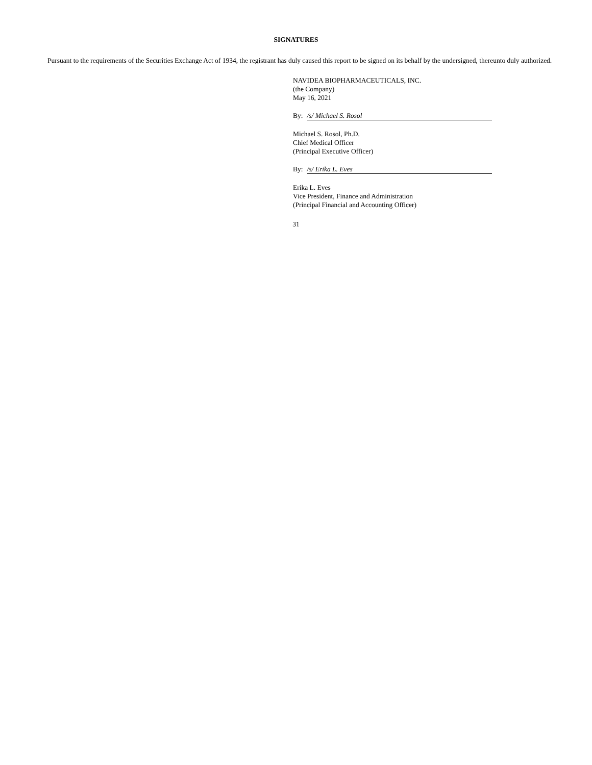SIGNATURES
Pursuant to the requirements of the Securities Exchange Act of 1934, the registrant has duly caused this report to be signed on its behalf by the undersigned, thereunto duly authorized.
NAVIDEA BIOPHARMACEUTICALS, INC.
(the Company)
May 16, 2021
By: /s/ Michael S. Rosol
Michael S. Rosol, Ph.D.
Chief Medical Officer
(Principal Executive Officer)
By: /s/ Erika L. Eves
Erika L. Eves
Vice President, Finance and Administration
(Principal Financial and Accounting Officer)
31